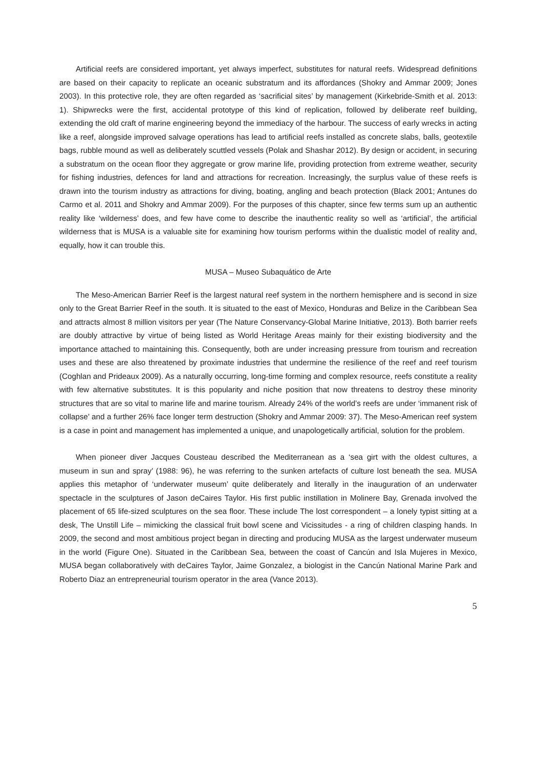Artificial reefs are considered important, yet always imperfect, substitutes for natural reefs. Widespread definitions are based on their capacity to replicate an oceanic substratum and its affordances (Shokry and Ammar 2009; Jones 2003). In this protective role, they are often regarded as ‘sacrificial sites’ by management (Kirkebride-Smith et al. 2013: 1). Shipwrecks were the first, accidental prototype of this kind of replication, followed by deliberate reef building, extending the old craft of marine engineering beyond the immediacy of the harbour. The success of early wrecks in acting like a reef, alongside improved salvage operations has lead to artificial reefs installed as concrete slabs, balls, geotextile bags, rubble mound as well as deliberately scuttled vessels (Polak and Shashar 2012). By design or accident, in securing a substratum on the ocean floor they aggregate or grow marine life, providing protection from extreme weather, security for fishing industries, defences for land and attractions for recreation. Increasingly, the surplus value of these reefs is drawn into the tourism industry as attractions for diving, boating, angling and beach protection (Black 2001; Antunes do Carmo et al. 2011 and Shokry and Ammar 2009). For the purposes of this chapter, since few terms sum up an authentic reality like ‘wilderness’ does, and few have come to describe the inauthentic reality so well as ‘artificial’, the artificial wilderness that is MUSA is a valuable site for examining how tourism performs within the dualistic model of reality and, equally, how it can trouble this.
MUSA – Museo Subaquático de Arte
The Meso-American Barrier Reef is the largest natural reef system in the northern hemisphere and is second in size only to the Great Barrier Reef in the south. It is situated to the east of Mexico, Honduras and Belize in the Caribbean Sea and attracts almost 8 million visitors per year (The Nature Conservancy-Global Marine Initiative, 2013). Both barrier reefs are doubly attractive by virtue of being listed as World Heritage Areas mainly for their existing biodiversity and the importance attached to maintaining this. Consequently, both are under increasing pressure from tourism and recreation uses and these are also threatened by proximate industries that undermine the resilience of the reef and reef tourism (Coghlan and Prideaux 2009). As a naturally occurring, long-time forming and complex resource, reefs constitute a reality with few alternative substitutes. It is this popularity and niche position that now threatens to destroy these minority structures that are so vital to marine life and marine tourism. Already 24% of the world’s reefs are under ‘immanent risk of collapse’ and a further 26% face longer term destruction (Shokry and Ammar 2009: 37). The Meso-American reef system is a case in point and management has implemented a unique, and unapologetically artificial, solution for the problem.
When pioneer diver Jacques Cousteau described the Mediterranean as a ‘sea girt with the oldest cultures, a museum in sun and spray’ (1988: 96), he was referring to the sunken artefacts of culture lost beneath the sea. MUSA applies this metaphor of ‘underwater museum’ quite deliberately and literally in the inauguration of an underwater spectacle in the sculptures of Jason deCaires Taylor. His first public instillation in Molinere Bay, Grenada involved the placement of 65 life-sized sculptures on the sea floor. These include The lost correspondent – a lonely typist sitting at a desk, The Unstill Life – mimicking the classical fruit bowl scene and Vicissitudes - a ring of children clasping hands. In 2009, the second and most ambitious project began in directing and producing MUSA as the largest underwater museum in the world (Figure One). Situated in the Caribbean Sea, between the coast of Cancún and Isla Mujeres in Mexico, MUSA began collaboratively with deCaires Taylor, Jaime Gonzalez, a biologist in the Cancún National Marine Park and Roberto Diaz an entrepreneurial tourism operator in the area (Vance 2013).
5